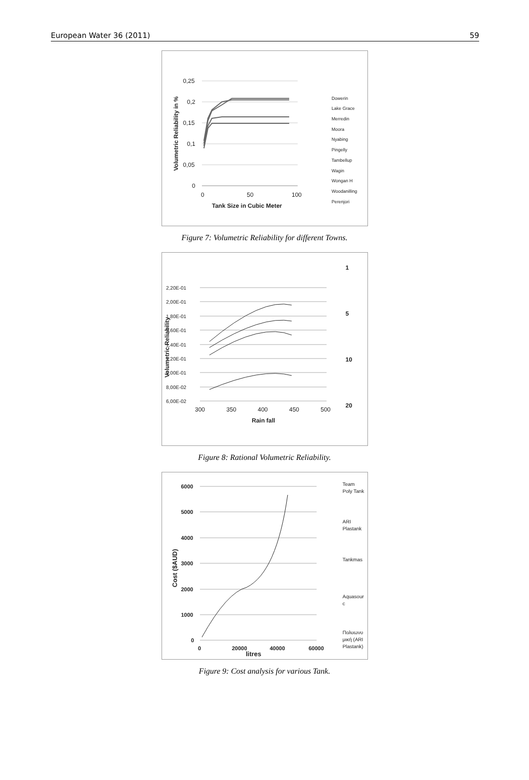European Water 36 (2011) 59
0,25
0,2
0,15
0,1
0,05
0
0
50
100
Tank Size in Cubic Meter
Volumetric Reliability in %
Dowerin
Lake Grace
Merredin
Moora
Nyabing
Pingelly
Tambellup
Wagin
Wongan H
Woodanilling
Perenjori
Figure 7: Volumetric Reliability for different Towns.
2,20E-01
2,00E-01
1,80E-01
1,60E-01
1,40E-01
1,20E-01
1,00E-01
8,00E-02
6,00E-02
300
350
400
450
500
Rain fall
Volumetric Reliability
1
5
10
20
Figure 8: Rational Volumetric Reliability.
6000
5000
4000
3000
2000
1000
0
0
20000
40000
60000
litres
Cost ($AUD)
Team
Poly Tank
ARI
Plastank
Tankmas
Aquasour
c
Πολυωνυ
μική (ARI
Plastank)
Figure 9: Cost analysis for various Tank.